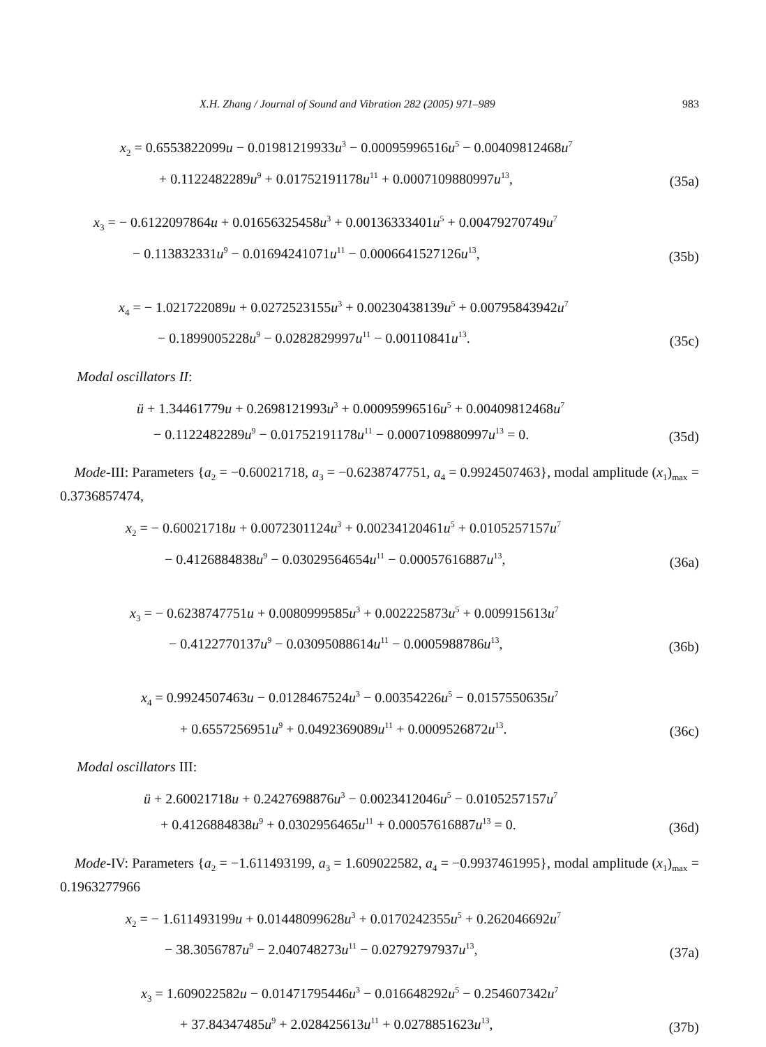X.H. Zhang / Journal of Sound and Vibration 282 (2005) 971–989 983
x<sub>2</sub> = 0.6553822099u − 0.01981219933u<sup>3</sup> − 0.00095996516u<sup>5</sup> − 0.00409812468u<sup>7</sup>
+ 0.1122482289u<sup>9</sup> + 0.01752191178u<sup>11</sup> + 0.0007109880997u<sup>13</sup>,
(35a)
x<sub>3</sub> = − 0.6122097864u + 0.01656325458u<sup>3</sup> + 0.00136333401u<sup>5</sup> + 0.00479270749u<sup>7</sup>
− 0.113832331u<sup>9</sup> − 0.01694241071u<sup>11</sup> − 0.0006641527126u<sup>13</sup>,
(35b)
x<sub>4</sub> = − 1.021722089u + 0.0272523155u<sup>3</sup> + 0.00230438139u<sup>5</sup> + 0.00795843942u<sup>7</sup>
− 0.1899005228u<sup>9</sup> − 0.0282829997u<sup>11</sup> − 0.00110841u<sup>13</sup>.
(35c)
Modal oscillators II:
ü + 1.34461779u + 0.2698121993u<sup>3</sup> + 0.00095996516u<sup>5</sup> + 0.00409812468u<sup>7</sup>
− 0.1122482289u<sup>9</sup> − 0.01752191178u<sup>11</sup> − 0.0007109880997u<sup>13</sup> = 0.
(35d)
Mode-III: Parameters {a<sub>2</sub> = −0.60021718, a<sub>3</sub> = −0.6238747751, a<sub>4</sub> = 0.9924507463}, modal amplitude (x<sub>1</sub>)<sub>max</sub> = 0.3736857474,
x<sub>2</sub> = − 0.60021718u + 0.0072301124u<sup>3</sup> + 0.00234120461u<sup>5</sup> + 0.0105257157u<sup>7</sup>
− 0.4126884838u<sup>9</sup> − 0.03029564654u<sup>11</sup> − 0.00057616887u<sup>13</sup>,
(36a)
x<sub>3</sub> = − 0.6238747751u + 0.0080999585u<sup>3</sup> + 0.002225873u<sup>5</sup> + 0.009915613u<sup>7</sup>
− 0.4122770137u<sup>9</sup> − 0.03095088614u<sup>11</sup> − 0.0005988786u<sup>13</sup>,
(36b)
x<sub>4</sub> = 0.9924507463u − 0.0128467524u<sup>3</sup> − 0.00354226u<sup>5</sup> − 0.0157550635u<sup>7</sup>
+ 0.6557256951u<sup>9</sup> + 0.0492369089u<sup>11</sup> + 0.0009526872u<sup>13</sup>.
(36c)
Modal oscillators III:
ü + 2.60021718u + 0.2427698876u<sup>3</sup> − 0.0023412046u<sup>5</sup> − 0.0105257157u<sup>7</sup>
+ 0.4126884838u<sup>9</sup> + 0.0302956465u<sup>11</sup> + 0.00057616887u<sup>13</sup> = 0.
(36d)
Mode-IV: Parameters {a<sub>2</sub> = −1.611493199, a<sub>3</sub> = 1.609022582, a<sub>4</sub> = −0.9937461995}, modal amplitude (x<sub>1</sub>)<sub>max</sub> = 0.1963277966
x<sub>2</sub> = − 1.611493199u + 0.01448099628u<sup>3</sup> + 0.0170242355u<sup>5</sup> + 0.262046692u<sup>7</sup>
− 38.3056787u<sup>9</sup> − 2.040748273u<sup>11</sup> − 0.02792797937u<sup>13</sup>,
(37a)
x<sub>3</sub> = 1.609022582u − 0.01471795446u<sup>3</sup> − 0.016648292u<sup>5</sup> − 0.254607342u<sup>7</sup>
+ 37.84347485u<sup>9</sup> + 2.028425613u<sup>11</sup> + 0.0278851623u<sup>13</sup>,
(37b)